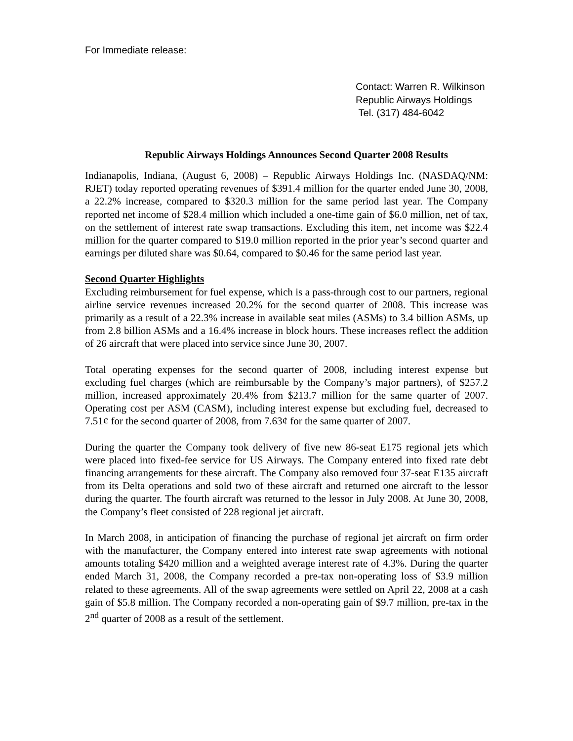For Immediate release:
Contact: Warren R. Wilkinson
Republic Airways Holdings
Tel. (317) 484-6042
Republic Airways Holdings Announces Second Quarter 2008 Results
Indianapolis, Indiana, (August 6, 2008) – Republic Airways Holdings Inc. (NASDAQ/NM: RJET) today reported operating revenues of $391.4 million for the quarter ended June 30, 2008, a 22.2% increase, compared to $320.3 million for the same period last year. The Company reported net income of $28.4 million which included a one-time gain of $6.0 million, net of tax, on the settlement of interest rate swap transactions. Excluding this item, net income was $22.4 million for the quarter compared to $19.0 million reported in the prior year’s second quarter and earnings per diluted share was $0.64, compared to $0.46 for the same period last year.
Second Quarter Highlights
Excluding reimbursement for fuel expense, which is a pass-through cost to our partners, regional airline service revenues increased 20.2% for the second quarter of 2008. This increase was primarily as a result of a 22.3% increase in available seat miles (ASMs) to 3.4 billion ASMs, up from 2.8 billion ASMs and a 16.4% increase in block hours. These increases reflect the addition of 26 aircraft that were placed into service since June 30, 2007.
Total operating expenses for the second quarter of 2008, including interest expense but excluding fuel charges (which are reimbursable by the Company’s major partners), of $257.2 million, increased approximately 20.4% from $213.7 million for the same quarter of 2007. Operating cost per ASM (CASM), including interest expense but excluding fuel, decreased to 7.51¢ for the second quarter of 2008, from 7.63¢ for the same quarter of 2007.
During the quarter the Company took delivery of five new 86-seat E175 regional jets which were placed into fixed-fee service for US Airways. The Company entered into fixed rate debt financing arrangements for these aircraft. The Company also removed four 37-seat E135 aircraft from its Delta operations and sold two of these aircraft and returned one aircraft to the lessor during the quarter. The fourth aircraft was returned to the lessor in July 2008. At June 30, 2008, the Company’s fleet consisted of 228 regional jet aircraft.
In March 2008, in anticipation of financing the purchase of regional jet aircraft on firm order with the manufacturer, the Company entered into interest rate swap agreements with notional amounts totaling $420 million and a weighted average interest rate of 4.3%. During the quarter ended March 31, 2008, the Company recorded a pre-tax non-operating loss of $3.9 million related to these agreements. All of the swap agreements were settled on April 22, 2008 at a cash gain of $5.8 million. The Company recorded a non-operating gain of $9.7 million, pre-tax in the 2<sup>nd</sup> quarter of 2008 as a result of the settlement.